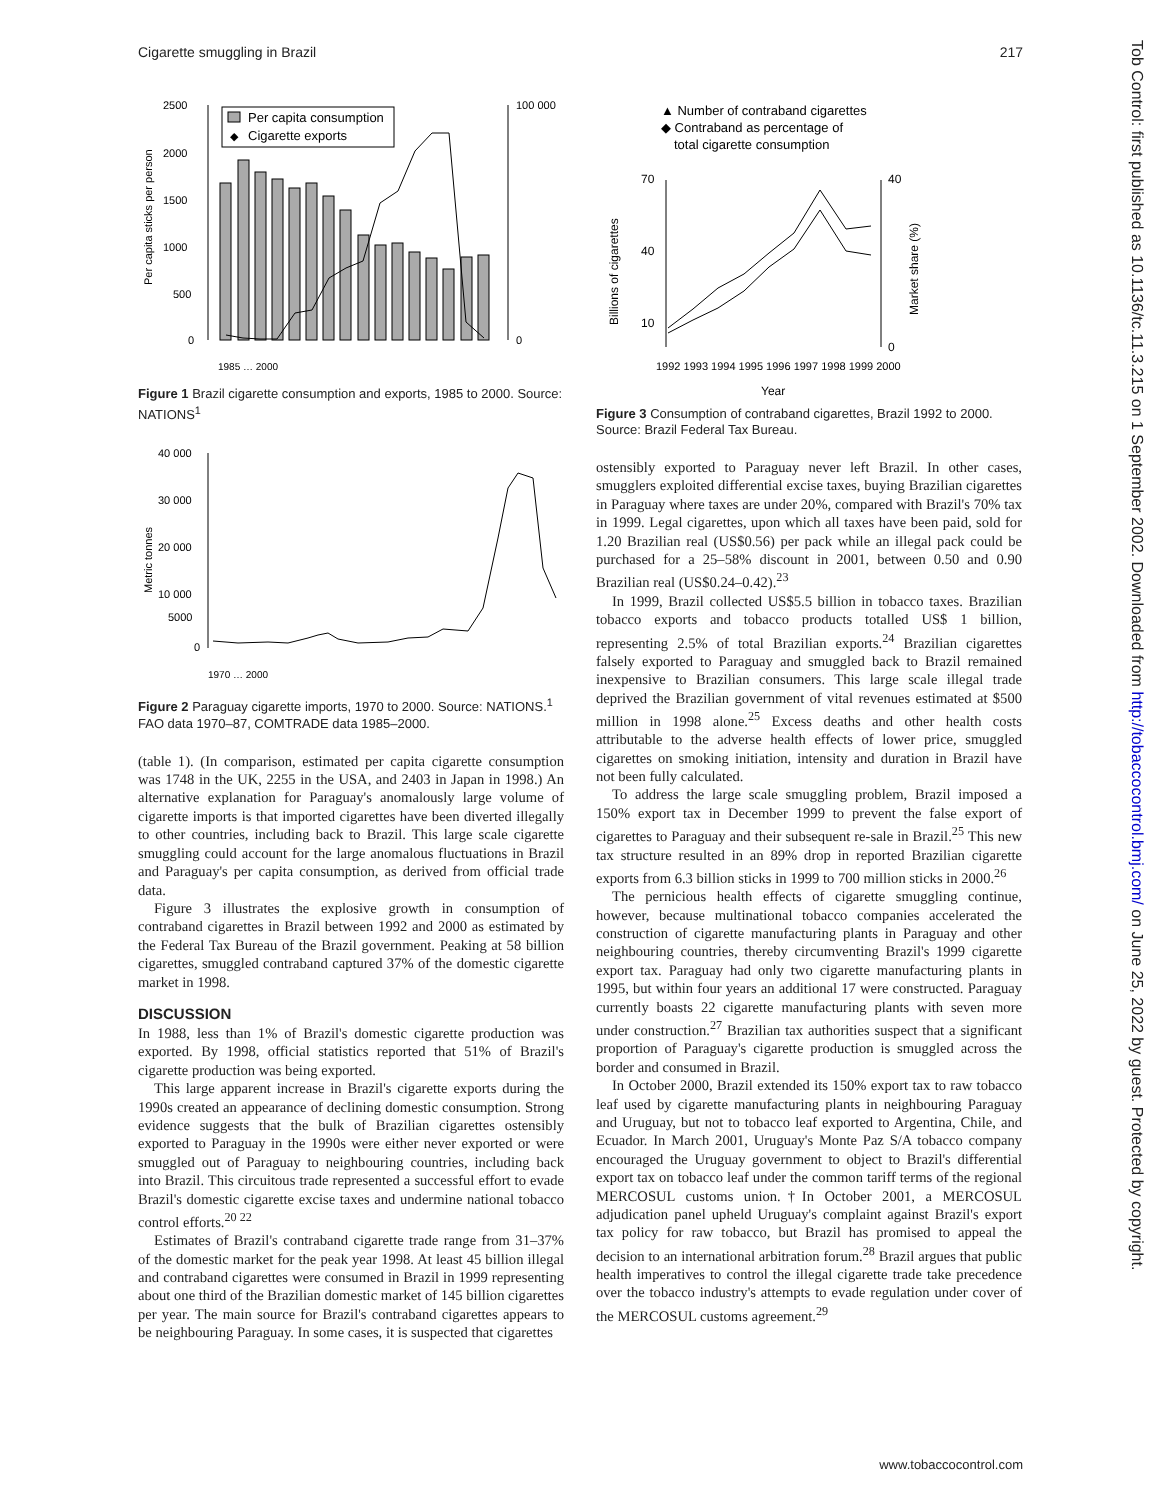Cigarette smuggling in Brazil 217
2500
2000
1500
1000
500
0
100 000
0
Per capita sticks per person
Per capita consumption
◆
Cigarette exports
1985 … 2000
Figure 1 Brazil cigarette consumption and exports, 1985 to 2000. Source: NATIONS<sup>1</sup>
40 000
30 000
20 000
10 000
5000
0
Metric tonnes
1970 … 2000
Figure 2 Paraguay cigarette imports, 1970 to 2000. Source: NATIONS.<sup>1</sup> FAO data 1970–87, COMTRADE data 1985–2000.
(table 1). (In comparison, estimated per capita cigarette consumption was 1748 in the UK, 2255 in the USA, and 2403 in Japan in 1998.) An alternative explanation for Paraguay's anomalously large volume of cigarette imports is that imported cigarettes have been diverted illegally to other countries, including back to Brazil. This large scale cigarette smuggling could account for the large anomalous fluctuations in Brazil and Paraguay's per capita consumption, as derived from official trade data.
Figure 3 illustrates the explosive growth in consumption of contraband cigarettes in Brazil between 1992 and 2000 as estimated by the Federal Tax Bureau of the Brazil government. Peaking at 58 billion cigarettes, smuggled contraband captured 37% of the domestic cigarette market in 1998.
DISCUSSION
In 1988, less than 1% of Brazil's domestic cigarette production was exported. By 1998, official statistics reported that 51% of Brazil's cigarette production was being exported.
This large apparent increase in Brazil's cigarette exports during the 1990s created an appearance of declining domestic consumption. Strong evidence suggests that the bulk of Brazilian cigarettes ostensibly exported to Paraguay in the 1990s were either never exported or were smuggled out of Paraguay to neighbouring countries, including back into Brazil. This circuitous trade represented a successful effort to evade Brazil's domestic cigarette excise taxes and undermine national tobacco control efforts.<sup>20 22</sup>
Estimates of Brazil's contraband cigarette trade range from 31–37% of the domestic market for the peak year 1998. At least 45 billion illegal and contraband cigarettes were consumed in Brazil in 1999 representing about one third of the Brazilian domestic market of 145 billion cigarettes per year. The main source for Brazil's contraband cigarettes appears to be neighbouring Paraguay. In some cases, it is suspected that cigarettes
▲ Number of contraband cigarettes
◆ Contraband as percentage of
total cigarette consumption
70
40
10
40
0
Billions of cigarettes
Market share (%)
1992 1993 1994 1995 1996 1997 1998 1999 2000
Year
Figure 3 Consumption of contraband cigarettes, Brazil 1992 to 2000. Source: Brazil Federal Tax Bureau.
ostensibly exported to Paraguay never left Brazil. In other cases, smugglers exploited differential excise taxes, buying Brazilian cigarettes in Paraguay where taxes are under 20%, compared with Brazil's 70% tax in 1999. Legal cigarettes, upon which all taxes have been paid, sold for 1.20 Brazilian real (US$0.56) per pack while an illegal pack could be purchased for a 25–58% discount in 2001, between 0.50 and 0.90 Brazilian real (US$0.24–0.42).<sup>23</sup>
In 1999, Brazil collected US$5.5 billion in tobacco taxes. Brazilian tobacco exports and tobacco products totalled US$ 1 billion, representing 2.5% of total Brazilian exports.<sup>24</sup> Brazilian cigarettes falsely exported to Paraguay and smuggled back to Brazil remained inexpensive to Brazilian consumers. This large scale illegal trade deprived the Brazilian government of vital revenues estimated at $500 million in 1998 alone.<sup>25</sup> Excess deaths and other health costs attributable to the adverse health effects of lower price, smuggled cigarettes on smoking initiation, intensity and duration in Brazil have not been fully calculated.
To address the large scale smuggling problem, Brazil imposed a 150% export tax in December 1999 to prevent the false export of cigarettes to Paraguay and their subsequent re-sale in Brazil.<sup>25</sup> This new tax structure resulted in an 89% drop in reported Brazilian cigarette exports from 6.3 billion sticks in 1999 to 700 million sticks in 2000.<sup>26</sup>
The pernicious health effects of cigarette smuggling continue, however, because multinational tobacco companies accelerated the construction of cigarette manufacturing plants in Paraguay and other neighbouring countries, thereby circumventing Brazil's 1999 cigarette export tax. Paraguay had only two cigarette manufacturing plants in 1995, but within four years an additional 17 were constructed. Paraguay currently boasts 22 cigarette manufacturing plants with seven more under construction.<sup>27</sup> Brazilian tax authorities suspect that a significant proportion of Paraguay's cigarette production is smuggled across the border and consumed in Brazil.
In October 2000, Brazil extended its 150% export tax to raw tobacco leaf used by cigarette manufacturing plants in neighbouring Paraguay and Uruguay, but not to tobacco leaf exported to Argentina, Chile, and Ecuador. In March 2001, Uruguay's Monte Paz S/A tobacco company encouraged the Uruguay government to object to Brazil's differential export tax on tobacco leaf under the common tariff terms of the regional MERCOSUL customs union.†In October 2001, a MERCOSUL adjudication panel upheld Uruguay's complaint against Brazil's export tax policy for raw tobacco, but Brazil has promised to appeal the decision to an international arbitration forum.<sup>28</sup> Brazil argues that public health imperatives to control the illegal cigarette trade take precedence over the tobacco industry's attempts to evade regulation under cover of the MERCOSUL customs agreement.<sup>29</sup>
www.tobaccocontrol.com
Tob Control: first published as 10.1136/tc.11.3.215 on 1 September 2002. Downloaded from http://tobaccocontrol.bmj.com/ on June 25, 2022 by guest. Protected by copyright.